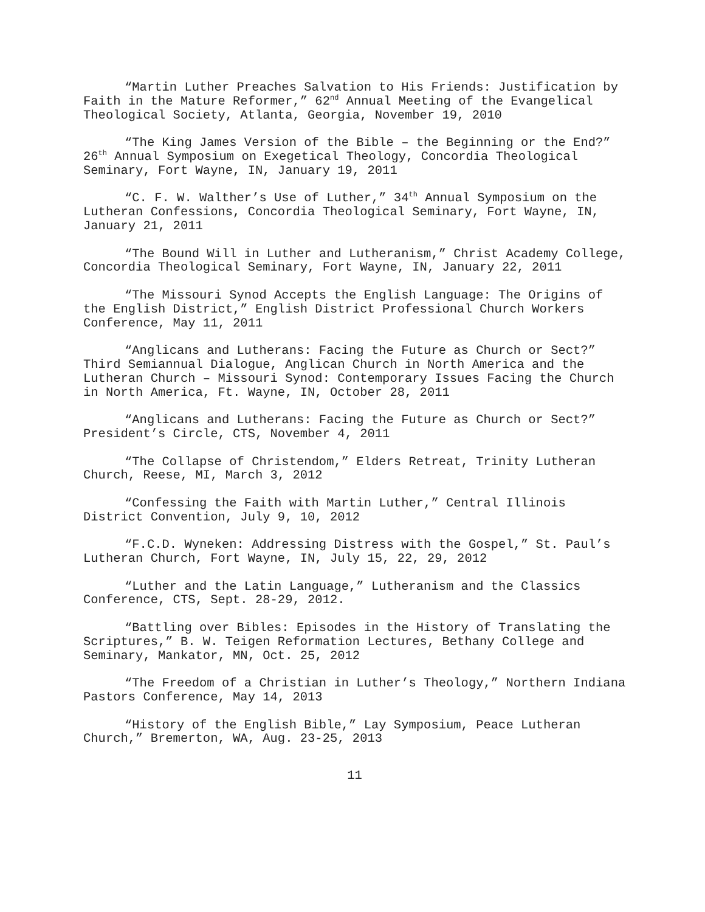“Martin Luther Preaches Salvation to His Friends: Justification by Faith in the Mature Reformer,” 62<sup>nd</sup> Annual Meeting of the Evangelical Theological Society, Atlanta, Georgia, November 19, 2010
“The King James Version of the Bible – the Beginning or the End?” 26<sup>th</sup> Annual Symposium on Exegetical Theology, Concordia Theological Seminary, Fort Wayne, IN, January 19, 2011
“C. F. W. Walther’s Use of Luther,” 34<sup>th</sup> Annual Symposium on the Lutheran Confessions, Concordia Theological Seminary, Fort Wayne, IN, January 21, 2011
“The Bound Will in Luther and Lutheranism,” Christ Academy College, Concordia Theological Seminary, Fort Wayne, IN, January 22, 2011
“The Missouri Synod Accepts the English Language: The Origins of the English District,” English District Professional Church Workers Conference, May 11, 2011
“Anglicans and Lutherans: Facing the Future as Church or Sect?” Third Semiannual Dialogue, Anglican Church in North America and the Lutheran Church – Missouri Synod: Contemporary Issues Facing the Church in North America, Ft. Wayne, IN, October 28, 2011
“Anglicans and Lutherans: Facing the Future as Church or Sect?” President’s Circle, CTS, November 4, 2011
“The Collapse of Christendom,” Elders Retreat, Trinity Lutheran Church, Reese, MI, March 3, 2012
“Confessing the Faith with Martin Luther,” Central Illinois District Convention, July 9, 10, 2012
“F.C.D. Wyneken: Addressing Distress with the Gospel,” St. Paul’s Lutheran Church, Fort Wayne, IN, July 15, 22, 29, 2012
“Luther and the Latin Language,” Lutheranism and the Classics Conference, CTS, Sept. 28-29, 2012.
“Battling over Bibles: Episodes in the History of Translating the Scriptures,” B. W. Teigen Reformation Lectures, Bethany College and Seminary, Mankator, MN, Oct. 25, 2012
“The Freedom of a Christian in Luther’s Theology,” Northern Indiana Pastors Conference, May 14, 2013
“History of the English Bible,” Lay Symposium, Peace Lutheran Church,” Bremerton, WA, Aug. 23-25, 2013
11